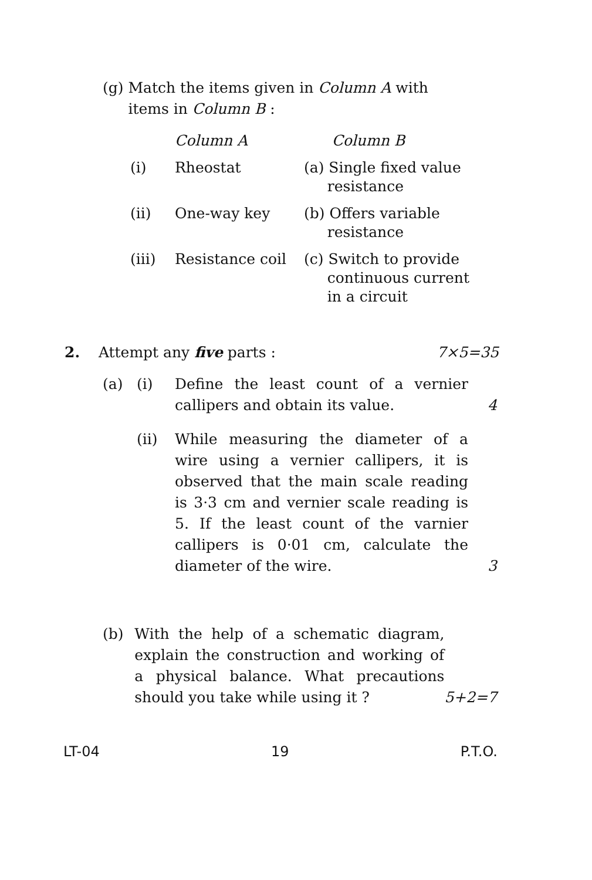(g) Match the items given in Column A with items in Column B :
| | Column A | Column B |
| --- | --- | --- |
| (i) | Rheostat | (a) Single fixed value resistance |
| (ii) | One-way key | (b) Offers variable resistance |
| (iii) | Resistance coil | (c) Switch to provide continuous current in a circuit |
2. Attempt any five parts : 7×5=35
(a) (i) Define the least count of a vernier callipers and obtain its value. 4
(ii) While measuring the diameter of a wire using a vernier callipers, it is observed that the main scale reading is 3·3 cm and vernier scale reading is 5. If the least count of the varnier callipers is 0·01 cm, calculate the diameter of the wire. 3
(b) With the help of a schematic diagram, explain the construction and working of a physical balance. What precautions should you take while using it ? 5+2=7
LT-04 19 P.T.O.